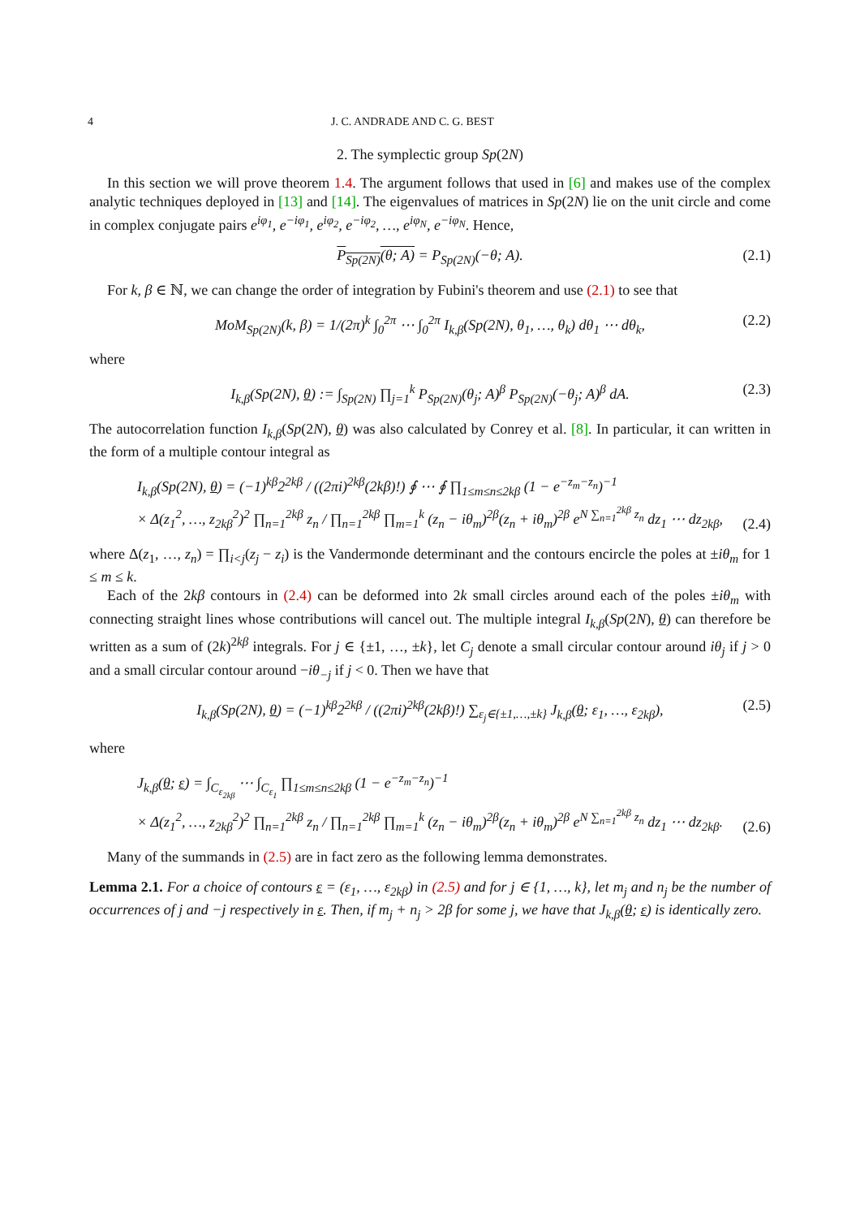4 J. C. ANDRADE AND C. G. BEST
2. The symplectic group Sp(2N)
In this section we will prove theorem 1.4. The argument follows that used in [6] and makes use of the complex analytic techniques deployed in [13] and [14]. The eigenvalues of matrices in Sp(2N) lie on the unit circle and come in complex conjugate pairs e<sup>iφ<sub>1</sub></sup>, e<sup>−iφ<sub>1</sub></sup>, e<sup>iφ<sub>2</sub></sup>, e<sup>−iφ<sub>2</sub></sup>, …, e<sup>iφ<sub>N</sub></sup>, e<sup>−iφ<sub>N</sub></sup>. Hence,
P<sub>Sp(2N)</sub>(θ; A) = P<sub>Sp(2N)</sub>(−θ; A). (2.1)
For k, β ∈ ℕ, we can change the order of integration by Fubini's theorem and use (2.1) to see that
MoM<sub>Sp(2N)</sub>(k, β) = 1/(2π)<sup>k</sup> ∫<sub>0</sub><sup>2π</sup> ⋯ ∫<sub>0</sub><sup>2π</sup> I<sub>k,β</sub>(Sp(2N), θ<sub>1</sub>, …, θ<sub>k</sub>) dθ<sub>1</sub> ⋯ dθ<sub>k</sub>, (2.2)
where
I<sub>k,β</sub>(Sp(2N), θ) := ∫<sub>Sp(2N)</sub> ∏<sub>j=1</sub><sup>k</sup> P<sub>Sp(2N)</sub>(θ<sub>j</sub>; A)<sup>β</sup> P<sub>Sp(2N)</sub>(−θ<sub>j</sub>; A)<sup>β</sup> dA. (2.3)
The autocorrelation function I<sub>k,β</sub>(Sp(2N), θ) was also calculated by Conrey et al. [8]. In particular, it can written in the form of a multiple contour integral as
I<sub>k,β</sub>(Sp(2N), θ) = (−1)<sup>kβ</sup>2<sup>2kβ</sup> / ((2πi)<sup>2kβ</sup>(2kβ)!) ∮ ⋯ ∮ ∏<sub>1≤m≤n≤2kβ</sub> (1 − e<sup>−z<sub>m</sub>−z<sub>n</sub></sup>)<sup>−1</sup>
× Δ(z<sub>1</sub><sup>2</sup>, …, z<sub>2kβ</sub><sup>2</sup>)<sup>2</sup> ∏<sub>n=1</sub><sup>2kβ</sup> z<sub>n</sub> / ∏<sub>n=1</sub><sup>2kβ</sup> ∏<sub>m=1</sub><sup>k</sup> (z<sub>n</sub> − iθ<sub>m</sub>)<sup>2β</sup>(z<sub>n</sub> + iθ<sub>m</sub>)<sup>2β</sup> e<sup>N ∑<sub>n=1</sub><sup>2kβ</sup> z<sub>n</sub></sup> dz<sub>1</sub> ⋯ dz<sub>2kβ</sub>,
(2.4)
where Δ(z<sub>1</sub>, …, z<sub>n</sub>) = ∏<sub>i<j</sub>(z<sub>j</sub> − z<sub>i</sub>) is the Vandermonde determinant and the contours encircle the poles at ±iθ<sub>m</sub> for 1 ≤ m ≤ k.
Each of the 2kβ contours in (2.4) can be deformed into 2k small circles around each of the poles ±iθ<sub>m</sub> with connecting straight lines whose contributions will cancel out. The multiple integral I<sub>k,β</sub>(Sp(2N), θ) can therefore be written as a sum of (2k)<sup>2kβ</sup> integrals. For j ∈ {±1, …, ±k}, let C<sub>j</sub> denote a small circular contour around iθ<sub>j</sub> if j > 0 and a small circular contour around −iθ<sub>−j</sub> if j < 0. Then we have that
I<sub>k,β</sub>(Sp(2N), θ) = (−1)<sup>kβ</sup>2<sup>2kβ</sup> / ((2πi)<sup>2kβ</sup>(2kβ)!) ∑<sub>ε<sub>j</sub>∈{±1,…,±k}</sub> J<sub>k,β</sub>(θ; ε<sub>1</sub>, …, ε<sub>2kβ</sub>), (2.5)
where
J<sub>k,β</sub>(θ; ε) = ∫<sub>C<sub>ε<sub>2kβ</sub></sub></sub> ⋯ ∫<sub>C<sub>ε<sub>1</sub></sub></sub> ∏<sub>1≤m≤n≤2kβ</sub> (1 − e<sup>−z<sub>m</sub>−z<sub>n</sub></sup>)<sup>−1</sup>
× Δ(z<sub>1</sub><sup>2</sup>, …, z<sub>2kβ</sub><sup>2</sup>)<sup>2</sup> ∏<sub>n=1</sub><sup>2kβ</sup> z<sub>n</sub> / ∏<sub>n=1</sub><sup>2kβ</sup> ∏<sub>m=1</sub><sup>k</sup> (z<sub>n</sub> − iθ<sub>m</sub>)<sup>2β</sup>(z<sub>n</sub> + iθ<sub>m</sub>)<sup>2β</sup> e<sup>N ∑<sub>n=1</sub><sup>2kβ</sup> z<sub>n</sub></sup> dz<sub>1</sub> ⋯ dz<sub>2kβ</sub>.
(2.6)
Many of the summands in (2.5) are in fact zero as the following lemma demonstrates.
Lemma 2.1. For a choice of contours ε = (ε<sub>1</sub>, …, ε<sub>2kβ</sub>) in (2.5) and for j ∈ {1, …, k}, let m<sub>j</sub> and n<sub>j</sub> be the number of occurrences of j and −j respectively in ε. Then, if m<sub>j</sub> + n<sub>j</sub> > 2β for some j, we have that J<sub>k,β</sub>(θ; ε) is identically zero.